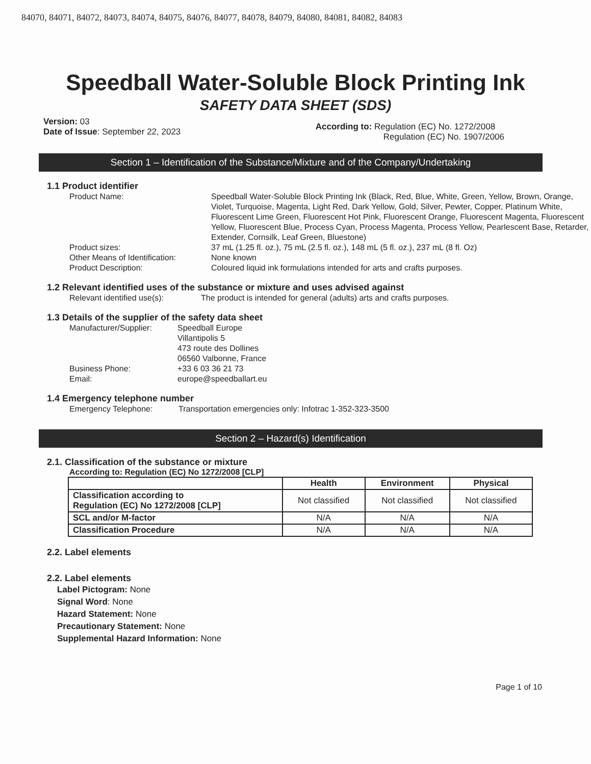84070, 84071, 84072, 84073, 84074, 84075, 84076, 84077, 84078, 84079, 84080, 84081, 84082, 84083
Speedball Water-Soluble Block Printing Ink
SAFETY DATA SHEET (SDS)
Version: 03
Date of Issue: September 22, 2023
According to: Regulation (EC) No. 1272/2008
Regulation (EC) No. 1907/2006
Section 1 – Identification of the Substance/Mixture and of the Company/Undertaking
1.1 Product identifier
Product Name: Speedball Water-Soluble Block Printing Ink (Black, Red, Blue, White, Green, Yellow, Brown, Orange, Violet, Turquoise, Magenta, Light Red, Dark Yellow, Gold, Silver, Pewter, Copper, Platinum White, Fluorescent Lime Green, Fluorescent Hot Pink, Fluorescent Orange, Fluorescent Magenta, Fluorescent Yellow, Fluorescent Blue, Process Cyan, Process Magenta, Process Yellow, Pearlescent Base, Retarder, Extender, Cornsilk, Leaf Green, Bluestone)
Product sizes: 37 mL (1.25 fl. oz.), 75 mL (2.5 fl. oz.), 148 mL (5 fl. oz.), 237 mL (8 fl. Oz)
Other Means of Identification:
None known
Product Description: Coloured liquid ink formulations intended for arts and crafts purposes.
1.2 Relevant identified uses of the substance or mixture and uses advised against
Relevant identified use(s):
The product is intended for general (adults) arts and crafts purposes.
1.3 Details of the supplier of the safety data sheet
Manufacturer/Supplier: Speedball Europe
Villantipolis 5
473 route des Dollines
06560 Valbonne, France
Business Phone: +33 6 03 36 21 73
Email: europe@speedballart.eu
1.4 Emergency telephone number
Emergency Telephone: Transportation emergencies only: Infotrac 1-352-323-3500
Section 2 – Hazard(s) Identification
2.1. Classification of the substance or mixture
According to: Regulation (EC) No 1272/2008 [CLP]
| | Health | Environment | Physical |
| --- | --- | --- | --- |
| Classification according to Regulation (EC) No 1272/2008 [CLP] | Not classified | Not classified | Not classified |
| SCL and/or M-factor | N/A | N/A | N/A |
| Classification Procedure | N/A | N/A | N/A |
2.2. Label elements
2.2. Label elements
Label Pictogram: None
Signal Word: None
Hazard Statement: None
Precautionary Statement: None
Supplemental Hazard Information: None
Page 1 of 10